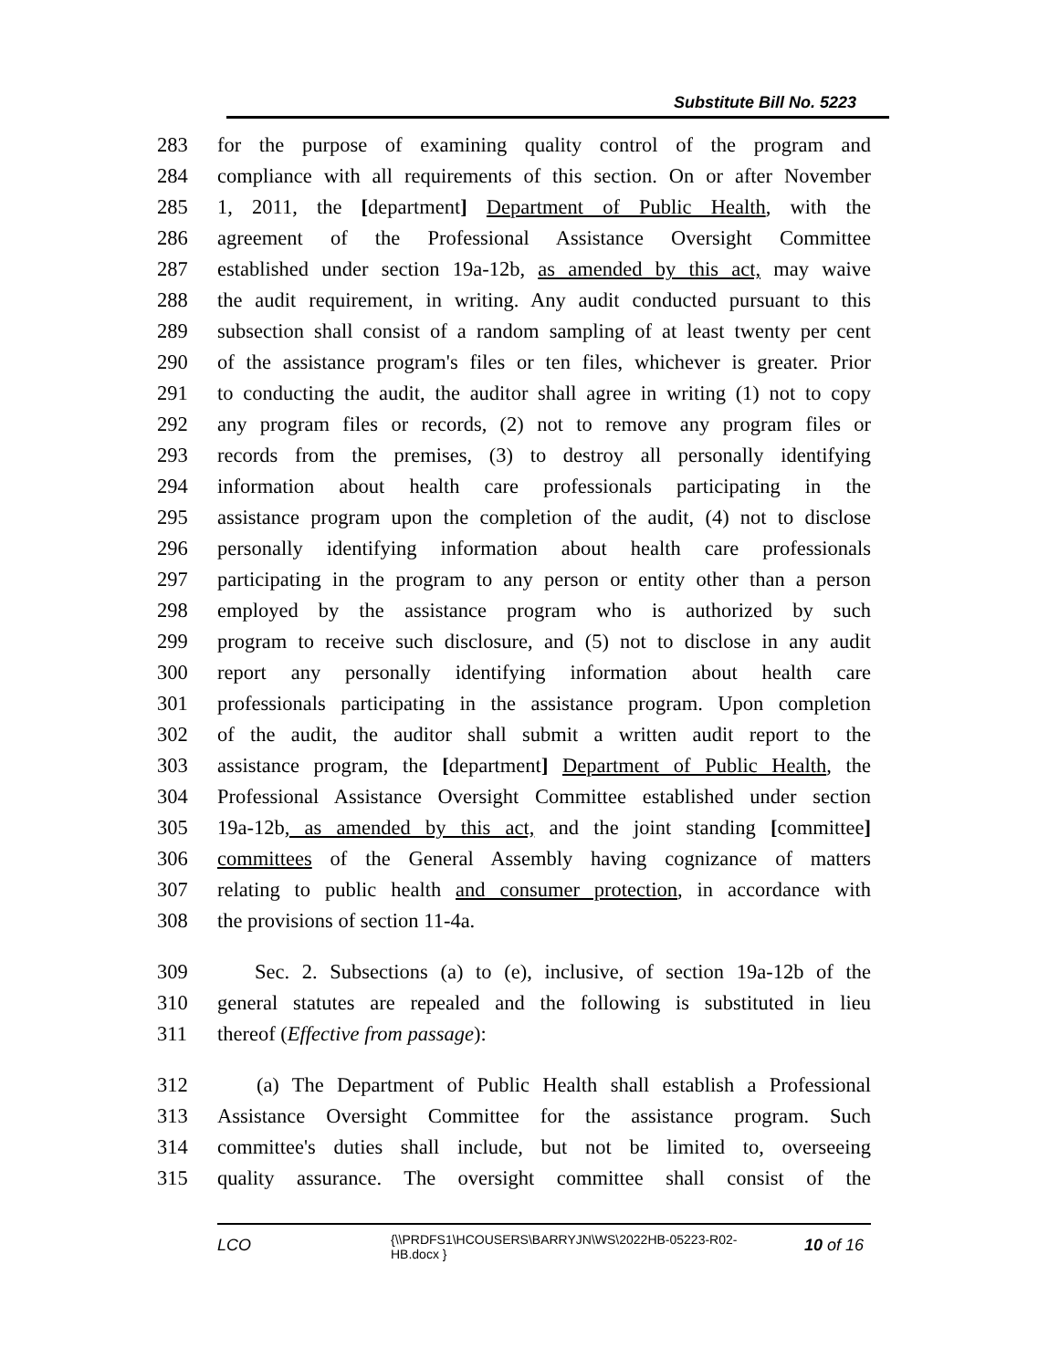Substitute Bill No. 5223
283 for the purpose of examining quality control of the program and
284 compliance with all requirements of this section. On or after November
285 1, 2011, the [department] Department of Public Health, with the
286 agreement of the Professional Assistance Oversight Committee
287 established under section 19a-12b, as amended by this act, may waive
288 the audit requirement, in writing. Any audit conducted pursuant to this
289 subsection shall consist of a random sampling of at least twenty per cent
290 of the assistance program's files or ten files, whichever is greater. Prior
291 to conducting the audit, the auditor shall agree in writing (1) not to copy
292 any program files or records, (2) not to remove any program files or
293 records from the premises, (3) to destroy all personally identifying
294 information about health care professionals participating in the
295 assistance program upon the completion of the audit, (4) not to disclose
296 personally identifying information about health care professionals
297 participating in the program to any person or entity other than a person
298 employed by the assistance program who is authorized by such
299 program to receive such disclosure, and (5) not to disclose in any audit
300 report any personally identifying information about health care
301 professionals participating in the assistance program. Upon completion
302 of the audit, the auditor shall submit a written audit report to the
303 assistance program, the [department] Department of Public Health, the
304 Professional Assistance Oversight Committee established under section
305 19a-12b, as amended by this act, and the joint standing [committee]
306 committees of the General Assembly having cognizance of matters
307 relating to public health and consumer protection, in accordance with
308 the provisions of section 11-4a.
309 Sec. 2. Subsections (a) to (e), inclusive, of section 19a-12b of the
310 general statutes are repealed and the following is substituted in lieu
311 thereof (Effective from passage):
312 (a) The Department of Public Health shall establish a Professional
313 Assistance Oversight Committee for the assistance program. Such
314 committee's duties shall include, but not be limited to, overseeing
315 quality assurance. The oversight committee shall consist of the
LCO
{\\PRDFS1\HCOUSERS\BARRYJN\WS\2022HB-05223-R02-HB.docx }
10 of 16